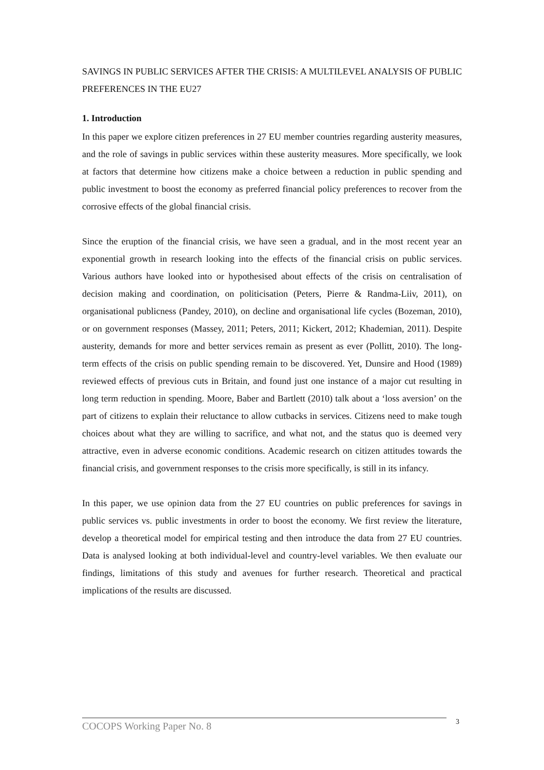SAVINGS IN PUBLIC SERVICES AFTER THE CRISIS: A MULTILEVEL ANALYSIS OF PUBLIC PREFERENCES IN THE EU27
1. Introduction
In this paper we explore citizen preferences in 27 EU member countries regarding austerity measures, and the role of savings in public services within these austerity measures. More specifically, we look at factors that determine how citizens make a choice between a reduction in public spending and public investment to boost the economy as preferred financial policy preferences to recover from the corrosive effects of the global financial crisis.
Since the eruption of the financial crisis, we have seen a gradual, and in the most recent year an exponential growth in research looking into the effects of the financial crisis on public services. Various authors have looked into or hypothesised about effects of the crisis on centralisation of decision making and coordination, on politicisation (Peters, Pierre & Randma-Liiv, 2011), on organisational publicness (Pandey, 2010), on decline and organisational life cycles (Bozeman, 2010), or on government responses (Massey, 2011; Peters, 2011; Kickert, 2012; Khademian, 2011). Despite austerity, demands for more and better services remain as present as ever (Pollitt, 2010). The long-term effects of the crisis on public spending remain to be discovered. Yet, Dunsire and Hood (1989) reviewed effects of previous cuts in Britain, and found just one instance of a major cut resulting in long term reduction in spending. Moore, Baber and Bartlett (2010) talk about a ‘loss aversion’ on the part of citizens to explain their reluctance to allow cutbacks in services. Citizens need to make tough choices about what they are willing to sacrifice, and what not, and the status quo is deemed very attractive, even in adverse economic conditions. Academic research on citizen attitudes towards the financial crisis, and government responses to the crisis more specifically, is still in its infancy.
In this paper, we use opinion data from the 27 EU countries on public preferences for savings in public services vs. public investments in order to boost the economy. We first review the literature, develop a theoretical model for empirical testing and then introduce the data from 27 EU countries. Data is analysed looking at both individual-level and country-level variables. We then evaluate our findings, limitations of this study and avenues for further research. Theoretical and practical implications of the results are discussed.
COCOPS Working Paper No. 8 3